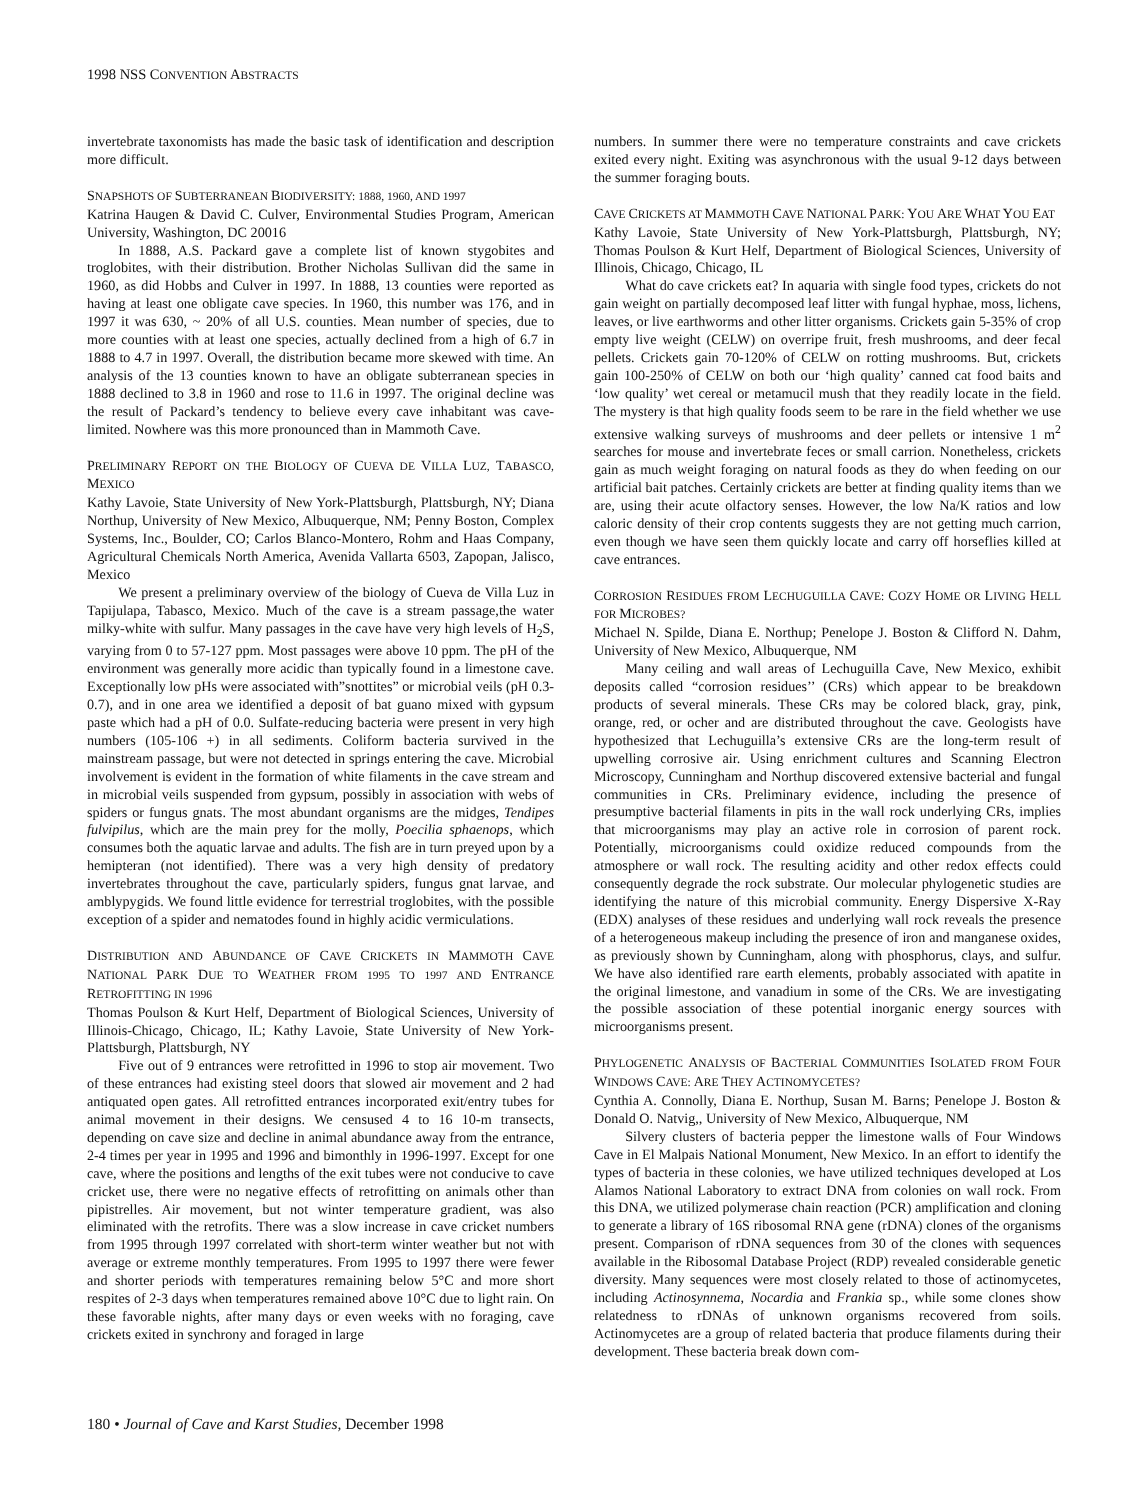1998 NSS CONVENTION ABSTRACTS
invertebrate taxonomists has made the basic task of identification and description more difficult.
SNAPSHOTS OF SUBTERRANEAN BIODIVERSITY: 1888, 1960, AND 1997
Katrina Haugen & David C. Culver, Environmental Studies Program, American University, Washington, DC 20016
In 1888, A.S. Packard gave a complete list of known stygobites and troglobites, with their distribution. Brother Nicholas Sullivan did the same in 1960, as did Hobbs and Culver in 1997. In 1888, 13 counties were reported as having at least one obligate cave species. In 1960, this number was 176, and in 1997 it was 630, ~ 20% of all U.S. counties. Mean number of species, due to more counties with at least one species, actually declined from a high of 6.7 in 1888 to 4.7 in 1997. Overall, the distribution became more skewed with time. An analysis of the 13 counties known to have an obligate subterranean species in 1888 declined to 3.8 in 1960 and rose to 11.6 in 1997. The original decline was the result of Packard’s tendency to believe every cave inhabitant was cave-limited. Nowhere was this more pronounced than in Mammoth Cave.
PRELIMINARY REPORT ON THE BIOLOGY OF CUEVA DE VILLA LUZ, TABASCO, MEXICO
Kathy Lavoie, State University of New York-Plattsburgh, Plattsburgh, NY; Diana Northup, University of New Mexico, Albuquerque, NM; Penny Boston, Complex Systems, Inc., Boulder, CO; Carlos Blanco-Montero, Rohm and Haas Company, Agricultural Chemicals North America, Avenida Vallarta 6503, Zapopan, Jalisco, Mexico
We present a preliminary overview of the biology of Cueva de Villa Luz in Tapijulapa, Tabasco, Mexico. Much of the cave is a stream passage,the water milky-white with sulfur. Many passages in the cave have very high levels of H<sub>2</sub>S, varying from 0 to 57-127 ppm. Most passages were above 10 ppm. The pH of the environment was generally more acidic than typically found in a limestone cave. Exceptionally low pHs were associated with”snottites” or microbial veils (pH 0.3-0.7), and in one area we identified a deposit of bat guano mixed with gypsum paste which had a pH of 0.0. Sulfate-reducing bacteria were present in very high numbers (105-106 +) in all sediments. Coliform bacteria survived in the mainstream passage, but were not detected in springs entering the cave. Microbial involvement is evident in the formation of white filaments in the cave stream and in microbial veils suspended from gypsum, possibly in association with webs of spiders or fungus gnats. The most abundant organisms are the midges, Tendipes fulvipilus, which are the main prey for the molly, Poecilia sphaenops, which consumes both the aquatic larvae and adults. The fish are in turn preyed upon by a hemipteran (not identified). There was a very high density of predatory invertebrates throughout the cave, particularly spiders, fungus gnat larvae, and amblypygids. We found little evidence for terrestrial troglobites, with the possible exception of a spider and nematodes found in highly acidic vermiculations.
DISTRIBUTION AND ABUNDANCE OF CAVE CRICKETS IN MAMMOTH CAVE NATIONAL PARK DUE TO WEATHER FROM 1995 TO 1997 AND ENTRANCE RETROFITTING IN 1996
Thomas Poulson & Kurt Helf, Department of Biological Sciences, University of Illinois-Chicago, Chicago, IL; Kathy Lavoie, State University of New York-Plattsburgh, Plattsburgh, NY
Five out of 9 entrances were retrofitted in 1996 to stop air movement. Two of these entrances had existing steel doors that slowed air movement and 2 had antiquated open gates. All retrofitted entrances incorporated exit/entry tubes for animal movement in their designs. We censused 4 to 16 10-m transects, depending on cave size and decline in animal abundance away from the entrance, 2-4 times per year in 1995 and 1996 and bimonthly in 1996-1997. Except for one cave, where the positions and lengths of the exit tubes were not conducive to cave cricket use, there were no negative effects of retrofitting on animals other than pipistrelles. Air movement, but not winter temperature gradient, was also eliminated with the retrofits. There was a slow increase in cave cricket numbers from 1995 through 1997 correlated with short-term winter weather but not with average or extreme monthly temperatures. From 1995 to 1997 there were fewer and shorter periods with temperatures remaining below 5°C and more short respites of 2-3 days when temperatures remained above 10°C due to light rain. On these favorable nights, after many days or even weeks with no foraging, cave crickets exited in synchrony and foraged in large
numbers. In summer there were no temperature constraints and cave crickets exited every night. Exiting was asynchronous with the usual 9-12 days between the summer foraging bouts.
CAVE CRICKETS AT MAMMOTH CAVE NATIONAL PARK: YOU ARE WHAT YOU EAT
Kathy Lavoie, State University of New York-Plattsburgh, Plattsburgh, NY; Thomas Poulson & Kurt Helf, Department of Biological Sciences, University of Illinois, Chicago, Chicago, IL
What do cave crickets eat? In aquaria with single food types, crickets do not gain weight on partially decomposed leaf litter with fungal hyphae, moss, lichens, leaves, or live earthworms and other litter organisms. Crickets gain 5-35% of crop empty live weight (CELW) on overripe fruit, fresh mushrooms, and deer fecal pellets. Crickets gain 70-120% of CELW on rotting mushrooms. But, crickets gain 100-250% of CELW on both our ‘high quality’ canned cat food baits and ‘low quality’ wet cereal or metamucil mush that they readily locate in the field. The mystery is that high quality foods seem to be rare in the field whether we use extensive walking surveys of mushrooms and deer pellets or intensive 1 m<sup>2</sup> searches for mouse and invertebrate feces or small carrion. Nonetheless, crickets gain as much weight foraging on natural foods as they do when feeding on our artificial bait patches. Certainly crickets are better at finding quality items than we are, using their acute olfactory senses. However, the low Na/K ratios and low caloric density of their crop contents suggests they are not getting much carrion, even though we have seen them quickly locate and carry off horseflies killed at cave entrances.
CORROSION RESIDUES FROM LECHUGUILLA CAVE: COZY HOME OR LIVING HELL FOR MICROBES?
Michael N. Spilde, Diana E. Northup; Penelope J. Boston & Clifford N. Dahm, University of New Mexico, Albuquerque, NM
Many ceiling and wall areas of Lechuguilla Cave, New Mexico, exhibit deposits called “corrosion residues’’ (CRs) which appear to be breakdown products of several minerals. These CRs may be colored black, gray, pink, orange, red, or ocher and are distributed throughout the cave. Geologists have hypothesized that Lechuguilla’s extensive CRs are the long-term result of upwelling corrosive air. Using enrichment cultures and Scanning Electron Microscopy, Cunningham and Northup discovered extensive bacterial and fungal communities in CRs. Preliminary evidence, including the presence of presumptive bacterial filaments in pits in the wall rock underlying CRs, implies that microorganisms may play an active role in corrosion of parent rock. Potentially, microorganisms could oxidize reduced compounds from the atmosphere or wall rock. The resulting acidity and other redox effects could consequently degrade the rock substrate. Our molecular phylogenetic studies are identifying the nature of this microbial community. Energy Dispersive X-Ray (EDX) analyses of these residues and underlying wall rock reveals the presence of a heterogeneous makeup including the presence of iron and manganese oxides, as previously shown by Cunningham, along with phosphorus, clays, and sulfur. We have also identified rare earth elements, probably associated with apatite in the original limestone, and vanadium in some of the CRs. We are investigating the possible association of these potential inorganic energy sources with microorganisms present.
PHYLOGENETIC ANALYSIS OF BACTERIAL COMMUNITIES ISOLATED FROM FOUR WINDOWS CAVE: ARE THEY ACTINOMYCETES?
Cynthia A. Connolly, Diana E. Northup, Susan M. Barns; Penelope J. Boston & Donald O. Natvig,, University of New Mexico, Albuquerque, NM
Silvery clusters of bacteria pepper the limestone walls of Four Windows Cave in El Malpais National Monument, New Mexico. In an effort to identify the types of bacteria in these colonies, we have utilized techniques developed at Los Alamos National Laboratory to extract DNA from colonies on wall rock. From this DNA, we utilized polymerase chain reaction (PCR) amplification and cloning to generate a library of 16S ribosomal RNA gene (rDNA) clones of the organisms present. Comparison of rDNA sequences from 30 of the clones with sequences available in the Ribosomal Database Project (RDP) revealed considerable genetic diversity. Many sequences were most closely related to those of actinomycetes, including Actinosynnema, Nocardia and Frankia sp., while some clones show relatedness to rDNAs of unknown organisms recovered from soils. Actinomycetes are a group of related bacteria that produce filaments during their development. These bacteria break down com-
180 • Journal of Cave and Karst Studies, December 1998